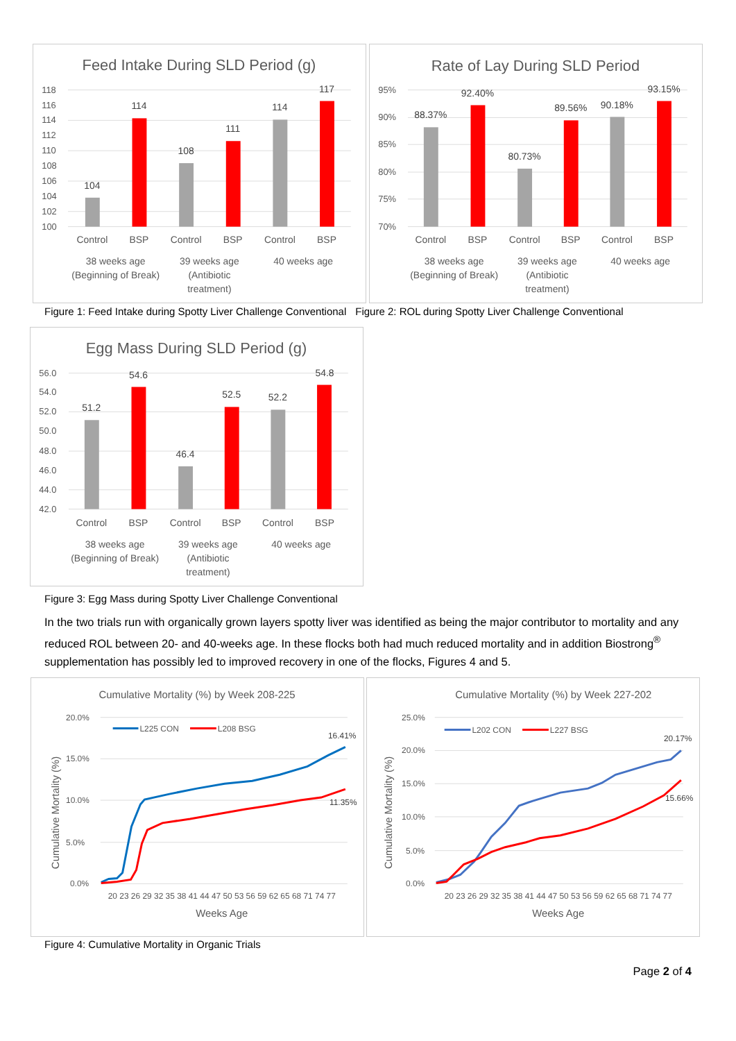Feed Intake During SLD Period (g)
118
116
114
112
110
108
106
104
102
100
104
114
108
111
114
117
Control
BSP
Control
BSP
Control
BSP
38 weeks age
(Beginning of Break)
39 weeks age
(Antibiotic
treatment)
40 weeks age
Rate of Lay During SLD Period
95%
90%
85%
80%
75%
70%
88.37%
92.40%
80.73%
89.56%
90.18%
93.15%
Control
BSP
Control
BSP
Control
BSP
38 weeks age
(Beginning of Break)
39 weeks age
(Antibiotic
treatment)
40 weeks age
Figure 1: Feed Intake during Spotty Liver Challenge Conventional
Figure 2: ROL during Spotty Liver Challenge Conventional
Egg Mass During SLD Period (g)
56.0
54.0
52.0
50.0
48.0
46.0
44.0
42.0
51.2
54.6
46.4
52.5
52.2
54.8
Control
BSP
Control
BSP
Control
BSP
38 weeks age
(Beginning of Break)
39 weeks age
(Antibiotic
treatment)
40 weeks age
Figure 3: Egg Mass during Spotty Liver Challenge Conventional
In the two trials run with organically grown layers spotty liver was identified as being the major contributor to mortality and any reduced ROL between 20- and 40-weeks age. In these flocks both had much reduced mortality and in addition Biostrong<sup>®</sup> supplementation has possibly led to improved recovery in one of the flocks, Figures 4 and 5.
Cumulative Mortality (%) by Week 208-225
20.0%
15.0%
10.0%
5.0%
0.0%
L225 CON
L208 BSG
16.41%
11.35%
Cumulative Mortality (%)
20 23 26 29 32 35 38 41 44 47 50 53 56 59 62 65 68 71 74 77
Weeks Age
Cumulative Mortality (%) by Week 227-202
25.0%
20.0%
15.0%
10.0%
5.0%
0.0%
L202 CON
L227 BSG
20.17%
15.66%
Cumulative Mortality (%)
20 23 26 29 32 35 38 41 44 47 50 53 56 59 62 65 68 71 74 77
Weeks Age
Figure 4: Cumulative Mortality in Organic Trials
Page 2 of 4